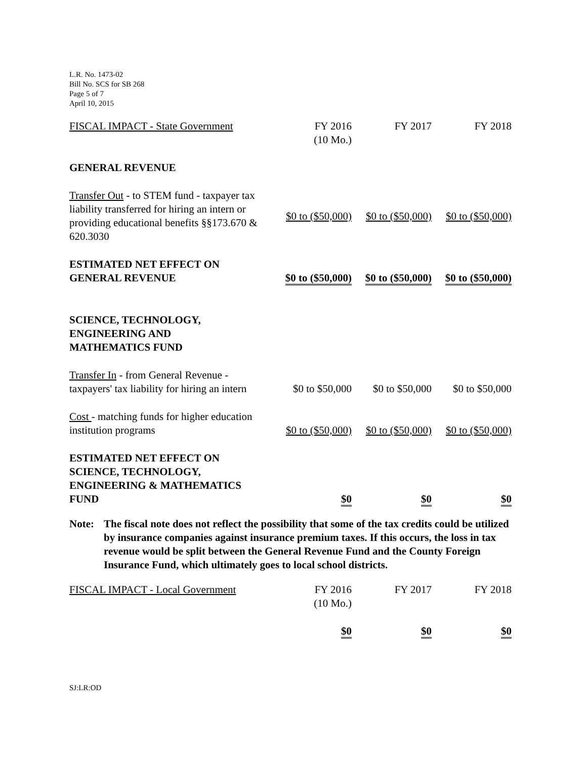L.R. No. 1473-02
Bill No. SCS for SB 268
Page 5 of 7
April 10, 2015
| FISCAL IMPACT - State Government | FY 2016 (10 Mo.) | FY 2017 | FY 2018 |
| GENERAL REVENUE | | | |
| Transfer Out - to STEM fund - taxpayer tax liability transferred for hiring an intern or providing educational benefits §§173.670 & 620.3030 | $0 to ($50,000) | $0 to ($50,000) | $0 to ($50,000) |
| ESTIMATED NET EFFECT ON GENERAL REVENUE | $0 to ($50,000) | $0 to ($50,000) | $0 to ($50,000) |
| SCIENCE, TECHNOLOGY, ENGINEERING AND MATHEMATICS FUND | | | |
| Transfer In - from General Revenue - taxpayers' tax liability for hiring an intern | $0 to $50,000 | $0 to $50,000 | $0 to $50,000 |
| Cost - matching funds for higher education institution programs | $0 to ($50,000) | $0 to ($50,000) | $0 to ($50,000) |
| ESTIMATED NET EFFECT ON SCIENCE, TECHNOLOGY, ENGINEERING & MATHEMATICS FUND | $0 | $0 | $0 |
Note: The fiscal note does not reflect the possibility that some of the tax credits could be utilized by insurance companies against insurance premium taxes. If this occurs, the loss in tax revenue would be split between the General Revenue Fund and the County Foreign Insurance Fund, which ultimately goes to local school districts.
| FISCAL IMPACT - Local Government | FY 2016 (10 Mo.) | FY 2017 | FY 2018 |
| | $0 | $0 | $0 |
SJ:LR:OD